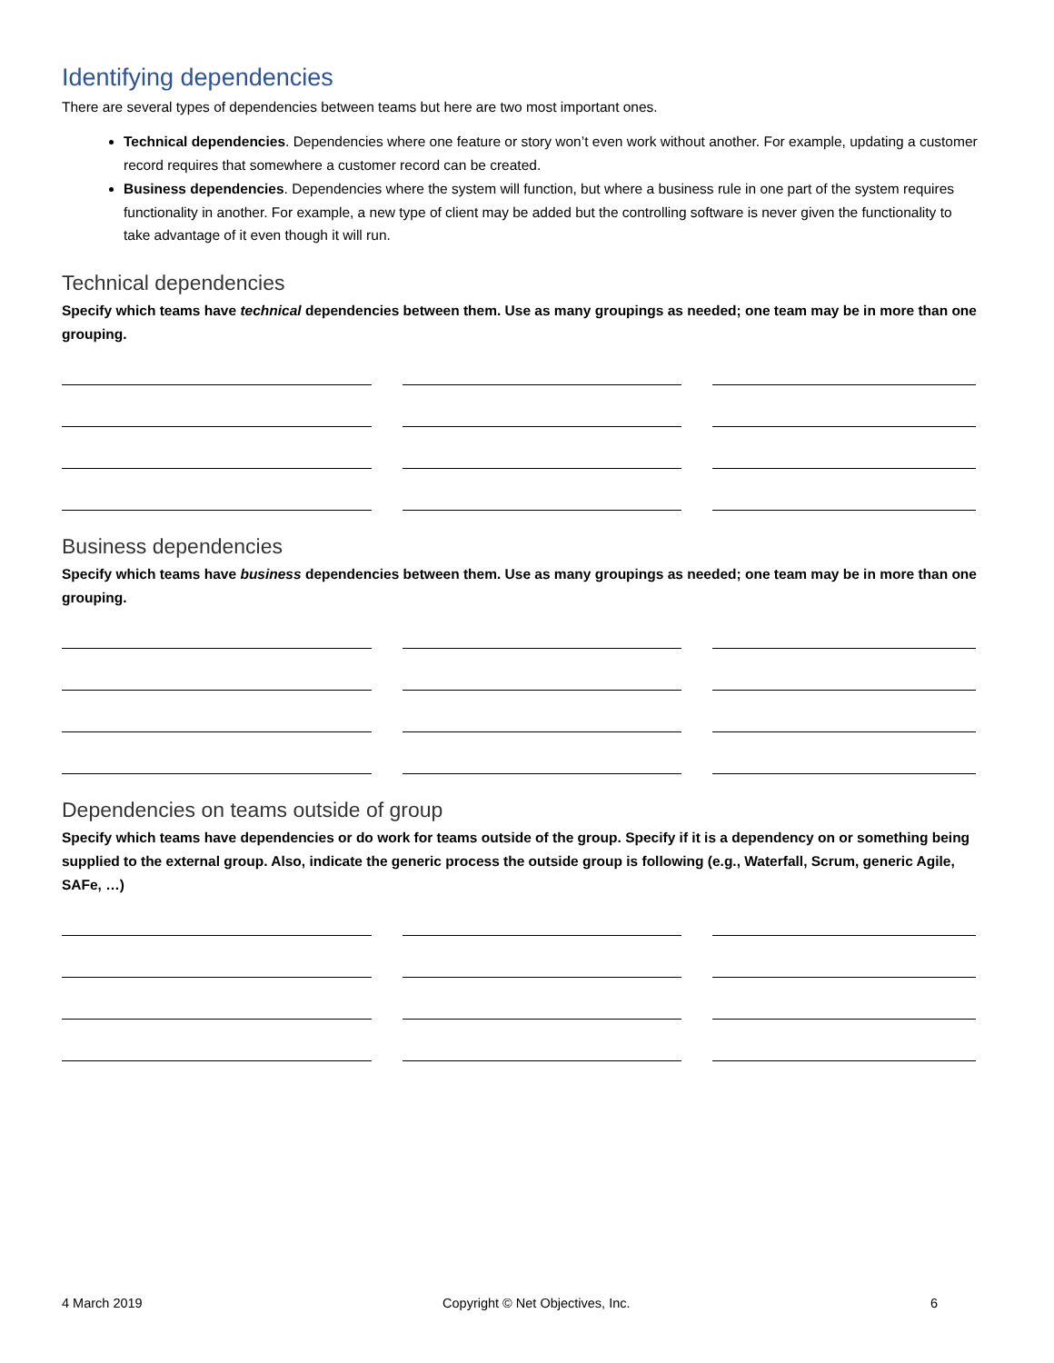Identifying dependencies
There are several types of dependencies between teams but here are two most important ones.
Technical dependencies. Dependencies where one feature or story won’t even work without another. For example, updating a customer record requires that somewhere a customer record can be created.
Business dependencies. Dependencies where the system will function, but where a business rule in one part of the system requires functionality in another. For example, a new type of client may be added but the controlling software is never given the functionality to take advantage of it even though it will run.
Technical dependencies
Specify which teams have technical dependencies between them. Use as many groupings as needed; one team may be in more than one grouping.
Business dependencies
Specify which teams have business dependencies between them. Use as many groupings as needed; one team may be in more than one grouping.
Dependencies on teams outside of group
Specify which teams have dependencies or do work for teams outside of the group. Specify if it is a dependency on or something being supplied to the external group. Also, indicate the generic process the outside group is following (e.g., Waterfall, Scrum, generic Agile, SAFe, …)
4 March 2019 Copyright © Net Objectives, Inc. 6